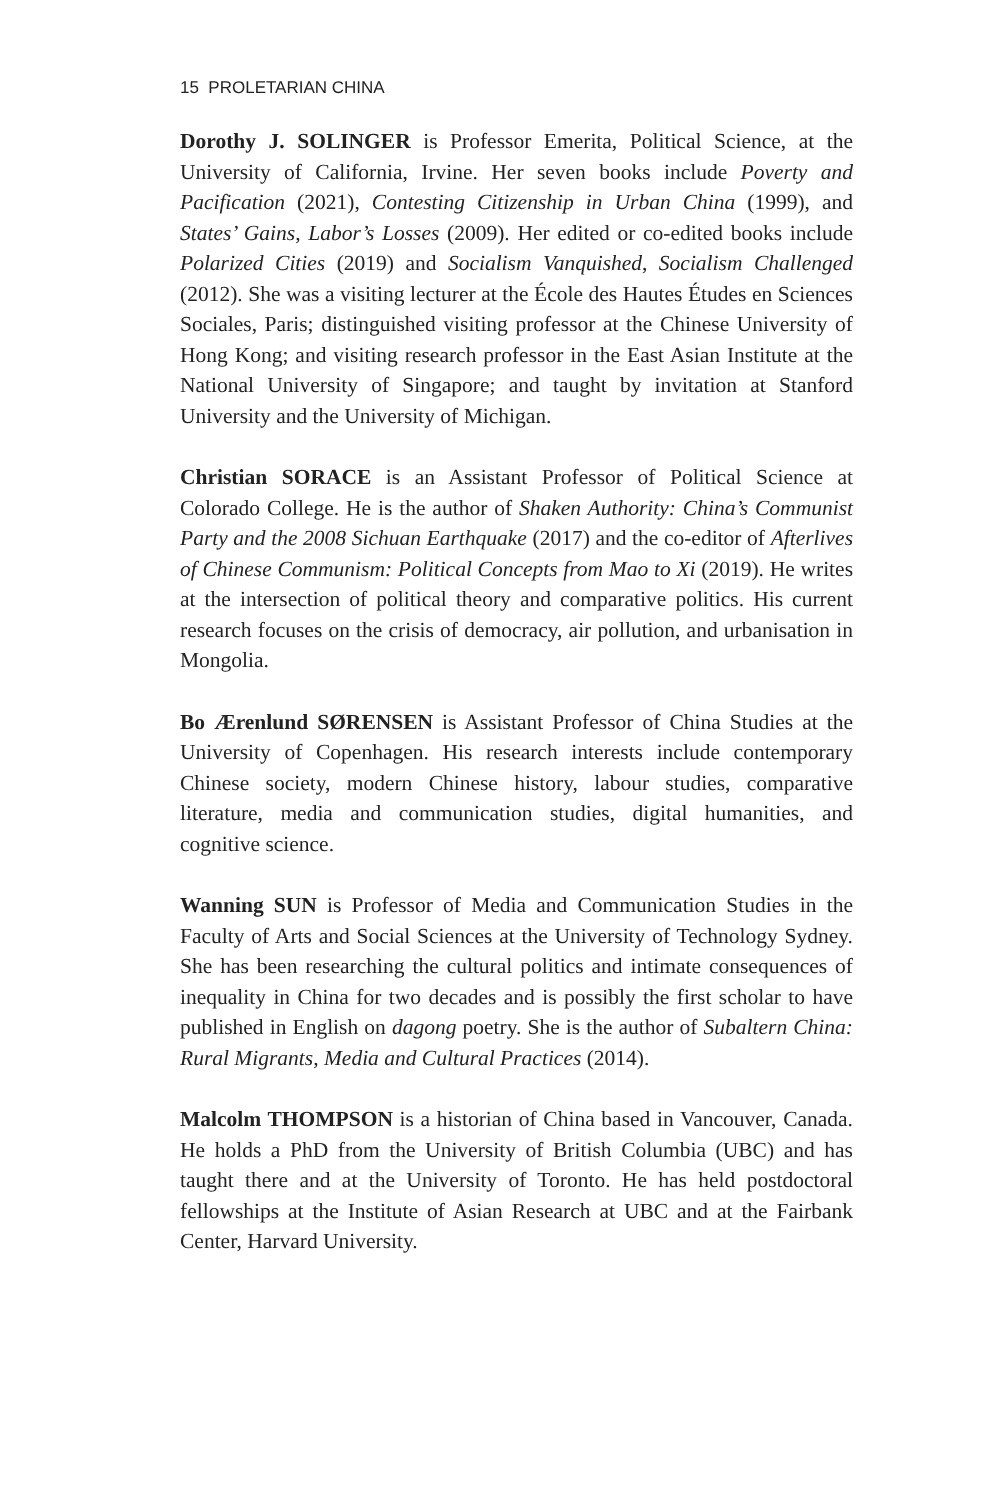15 PROLETARIAN CHINA
Dorothy J. SOLINGER is Professor Emerita, Political Science, at the University of California, Irvine. Her seven books include Poverty and Pacification (2021), Contesting Citizenship in Urban China (1999), and States’ Gains, Labor’s Losses (2009). Her edited or co-edited books include Polarized Cities (2019) and Socialism Vanquished, Socialism Challenged (2012). She was a visiting lecturer at the École des Hautes Études en Sciences Sociales, Paris; distinguished visiting professor at the Chinese University of Hong Kong; and visiting research professor in the East Asian Institute at the National University of Singapore; and taught by invitation at Stanford University and the University of Michigan.
Christian SORACE is an Assistant Professor of Political Science at Colorado College. He is the author of Shaken Authority: China’s Communist Party and the 2008 Sichuan Earthquake (2017) and the co-editor of Afterlives of Chinese Communism: Political Concepts from Mao to Xi (2019). He writes at the intersection of political theory and comparative politics. His current research focuses on the crisis of democracy, air pollution, and urbanisation in Mongolia.
Bo Ærenlund SØRENSEN is Assistant Professor of China Studies at the University of Copenhagen. His research interests include contemporary Chinese society, modern Chinese history, labour studies, comparative literature, media and communication studies, digital humanities, and cognitive science.
Wanning SUN is Professor of Media and Communication Studies in the Faculty of Arts and Social Sciences at the University of Technology Sydney. She has been researching the cultural politics and intimate consequences of inequality in China for two decades and is possibly the first scholar to have published in English on dagong poetry. She is the author of Subaltern China: Rural Migrants, Media and Cultural Practices (2014).
Malcolm THOMPSON is a historian of China based in Vancouver, Canada. He holds a PhD from the University of British Columbia (UBC) and has taught there and at the University of Toronto. He has held postdoctoral fellowships at the Institute of Asian Research at UBC and at the Fairbank Center, Harvard University.